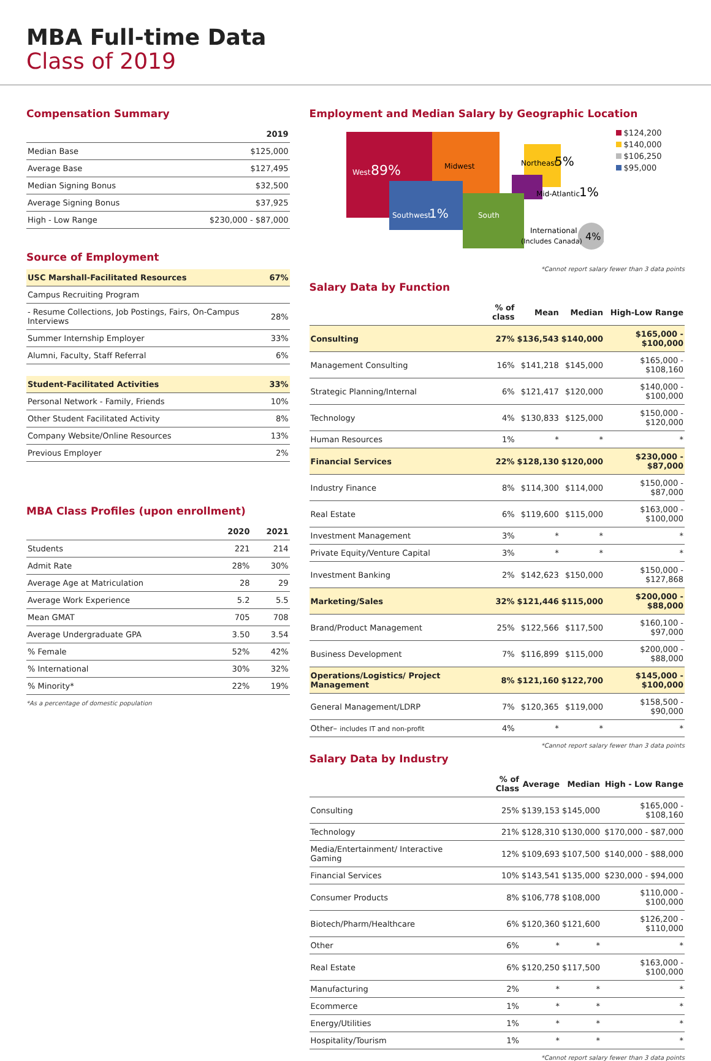MBA Full-time Data
Class of 2019
Compensation Summary
| | 2019 |
| --- | --- |
| Median Base | $125,000 |
| Average Base | $127,495 |
| Median Signing Bonus | $32,500 |
| Average Signing Bonus | $37,925 |
| High - Low Range | $230,000 - $87,000 |
Source of Employment
| USC Marshall-Facilitated Resources | 67% |
| Campus Recruiting Program | |
| - Resume Collections, Job Postings, Fairs, On-Campus Interviews | 28% |
| Summer Internship Employer | 33% |
| Alumni, Faculty, Staff Referral | 6% |
| Student-Facilitated Activities | 33% |
| Personal Network - Family, Friends | 10% |
| Other Student Facilitated Activity | 8% |
| Company Website/Online Resources | 13% |
| Previous Employer | 2% |
MBA Class Profiles (upon enrollment)
| | 2020 | 2021 |
| --- | --- | --- |
| Students | 221 | 214 |
| Admit Rate | 28% | 30% |
| Average Age at Matriculation | 28 | 29 |
| Average Work Experience | 5.2 | 5.5 |
| Mean GMAT | 705 | 708 |
| Average Undergraduate GPA | 3.50 | 3.54 |
| % Female | 52% | 42% |
| % International | 30% | 32% |
| % Minority* | 22% | 19% |
*As a percentage of domestic population
Employment and Median Salary by Geographic Location
West
89%
Midwest
Northeast
5%
Mid-Atlantic
1%
Southwest
1%
South
International
(Includes Canada)
4%
$124,200
$140,000
$106,250
$95,000
*Cannot report salary fewer than 3 data points
Salary Data by Function
| | % of class | Mean | Median | High-Low Range |
| --- | --- | --- | --- | --- |
| Consulting | 27% | $136,543 | $140,000 | $165,000 - $100,000 |
| Management Consulting | 16% | $141,218 | $145,000 | $165,000 - $108,160 |
| Strategic Planning/Internal | 6% | $121,417 | $120,000 | $140,000 - $100,000 |
| Technology | 4% | $130,833 | $125,000 | $150,000 - $120,000 |
| Human Resources | 1% | * | * | * |
| Financial Services | 22% | $128,130 | $120,000 | $230,000 - $87,000 |
| Industry Finance | 8% | $114,300 | $114,000 | $150,000 - $87,000 |
| Real Estate | 6% | $119,600 | $115,000 | $163,000 - $100,000 |
| Investment Management | 3% | * | * | * |
| Private Equity/Venture Capital | 3% | * | * | * |
| Investment Banking | 2% | $142,623 | $150,000 | $150,000 - $127,868 |
| Marketing/Sales | 32% | $121,446 | $115,000 | $200,000 - $88,000 |
| Brand/Product Management | 25% | $122,566 | $117,500 | $160,100 - $97,000 |
| Business Development | 7% | $116,899 | $115,000 | $200,000 - $88,000 |
| Operations/Logistics/ Project Management | 8% | $121,160 | $122,700 | $145,000 - $100,000 |
| General Management/LDRP | 7% | $120,365 | $119,000 | $158,500 - $90,000 |
| Other– includes IT and non-profit | 4% | * | * | * |
*Cannot report salary fewer than 3 data points
Salary Data by Industry
| | % of Class | Average | Median | High - Low Range |
| --- | --- | --- | --- | --- |
| Consulting | 25% | $139,153 | $145,000 | $165,000 - $108,160 |
| Technology | 21% | $128,310 | $130,000 | $170,000 - $87,000 |
| Media/Entertainment/ Interactive Gaming | 12% | $109,693 | $107,500 | $140,000 - $88,000 |
| Financial Services | 10% | $143,541 | $135,000 | $230,000 - $94,000 |
| Consumer Products | 8% | $106,778 | $108,000 | $110,000 - $100,000 |
| Biotech/Pharm/Healthcare | 6% | $120,360 | $121,600 | $126,200 - $110,000 |
| Other | 6% | * | * | * |
| Real Estate | 6% | $120,250 | $117,500 | $163,000 - $100,000 |
| Manufacturing | 2% | * | * | * |
| Ecommerce | 1% | * | * | * |
| Energy/Utilities | 1% | * | * | * |
| Hospitality/Tourism | 1% | * | * | * |
*Cannot report salary fewer than 3 data points